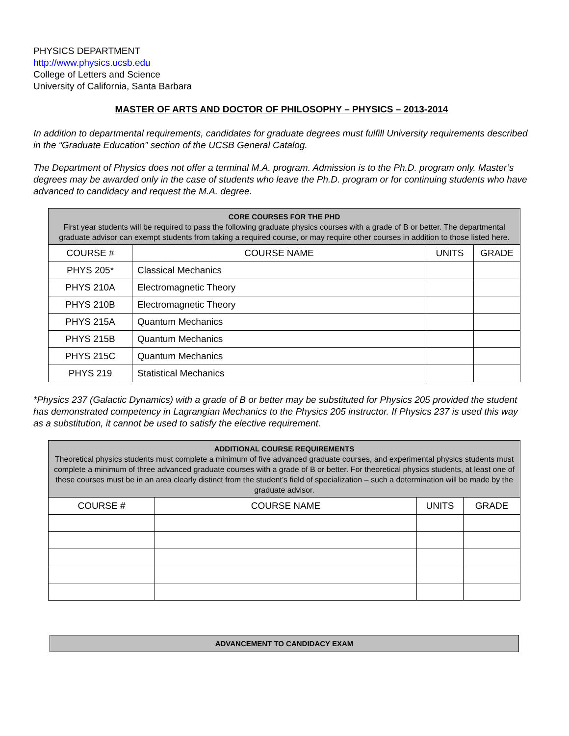PHYSICS DEPARTMENT
http://www.physics.ucsb.edu
College of Letters and Science
University of California, Santa Barbara
MASTER OF ARTS AND DOCTOR OF PHILOSOPHY – PHYSICS – 2013-2014
In addition to departmental requirements, candidates for graduate degrees must fulfill University requirements described in the “Graduate Education” section of the UCSB General Catalog.
The Department of Physics does not offer a terminal M.A. program. Admission is to the Ph.D. program only. Master’s degrees may be awarded only in the case of students who leave the Ph.D. program or for continuing students who have advanced to candidacy and request the M.A. degree.
| CORE COURSES FOR THE PHD First year students will be required to pass the following graduate physics courses with a grade of B or better. The departmental graduate advisor can exempt students from taking a required course, or may require other courses in addition to those listed here. | | | |
| COURSE # | COURSE NAME | UNITS | GRADE |
| PHYS 205* | Classical Mechanics | | |
| PHYS 210A | Electromagnetic Theory | | |
| PHYS 210B | Electromagnetic Theory | | |
| PHYS 215A | Quantum Mechanics | | |
| PHYS 215B | Quantum Mechanics | | |
| PHYS 215C | Quantum Mechanics | | |
| PHYS 219 | Statistical Mechanics | | |
*Physics 237 (Galactic Dynamics) with a grade of B or better may be substituted for Physics 205 provided the student has demonstrated competency in Lagrangian Mechanics to the Physics 205 instructor. If Physics 237 is used this way as a substitution, it cannot be used to satisfy the elective requirement.
| ADDITIONAL COURSE REQUIREMENTS Theoretical physics students must complete a minimum of five advanced graduate courses, and experimental physics students must complete a minimum of three advanced graduate courses with a grade of B or better. For theoretical physics students, at least one of these courses must be in an area clearly distinct from the student’s field of specialization – such a determination will be made by the graduate advisor. | | | |
| COURSE # | COURSE NAME | UNITS | GRADE |
ADVANCEMENT TO CANDIDACY EXAM